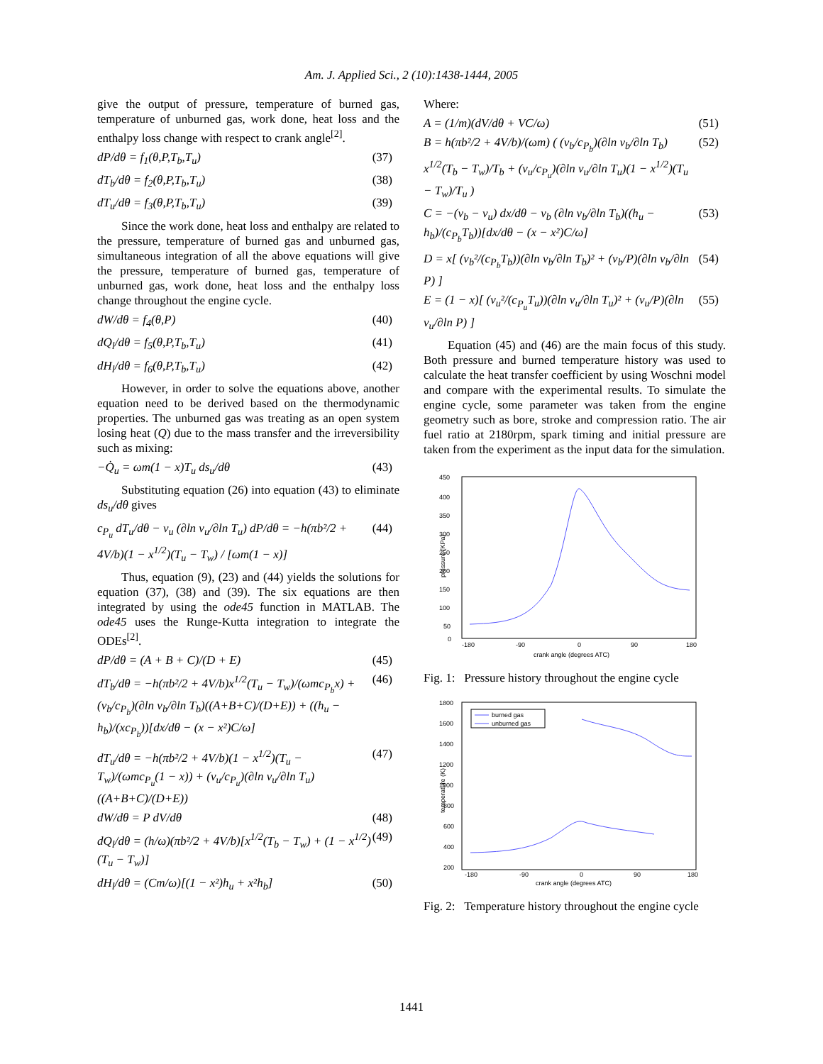Am. J. Applied Sci., 2 (10):1438-1444, 2005
give the output of pressure, temperature of burned gas, temperature of unburned gas, work done, heat loss and the enthalpy loss change with respect to crank angle<sup>[2]</sup>.
dP/dθ = f<sub>1</sub>(θ,P,T<sub>b</sub>,T<sub>u</sub>) (37)
dT<sub>b</sub>/dθ = f<sub>2</sub>(θ,P,T<sub>b</sub>,T<sub>u</sub>) (38)
dT<sub>u</sub>/dθ = f<sub>3</sub>(θ,P,T<sub>b</sub>,T<sub>u</sub>) (39)
Since the work done, heat loss and enthalpy are related to the pressure, temperature of burned gas and unburned gas, simultaneous integration of all the above equations will give the pressure, temperature of burned gas, temperature of unburned gas, work done, heat loss and the enthalpy loss change throughout the engine cycle.
dW/dθ = f<sub>4</sub>(θ,P) (40)
dQ<sub>l</sub>/dθ = f<sub>5</sub>(θ,P,T<sub>b</sub>,T<sub>u</sub>) (41)
dH<sub>l</sub>/dθ = f<sub>6</sub>(θ,P,T<sub>b</sub>,T<sub>u</sub>) (42)
However, in order to solve the equations above, another equation need to be derived based on the thermodynamic properties. The unburned gas was treating as an open system losing heat (Q) due to the mass transfer and the irreversibility such as mixing:
−Q̇<sub>u</sub> = ωm(1 − x)T<sub>u</sub> ds<sub>u</sub>/dθ (43)
Substituting equation (26) into equation (43) to eliminate ds<sub>u</sub>/dθ gives
c<sub>P<sub>u</sub></sub> dT<sub>u</sub>/dθ − v<sub>u</sub> (∂ln v<sub>u</sub>/∂ln T<sub>u</sub>) dP/dθ = −h(πb²/2 + 4V/b)(1 − x<sup>1/2</sup>)(T<sub>u</sub> − T<sub>w</sub>) / [ωm(1 − x)] (44)
Thus, equation (9), (23) and (44) yields the solutions for equation (37), (38) and (39). The six equations are then integrated by using the ode45 function in MATLAB. The ode45 uses the Runge-Kutta integration to integrate the ODEs<sup>[2]</sup>.
dP/dθ = (A + B + C)/(D + E) (45)
dT<sub>b</sub>/dθ = −h(πb²/2 + 4V/b)x<sup>1/2</sup>(T<sub>u</sub> − T<sub>w</sub>)/(ωmc<sub>P<sub>b</sub></sub>x) + (v<sub>b</sub>/c<sub>P<sub>b</sub></sub>)(∂ln v<sub>b</sub>/∂ln T<sub>b</sub>)((A+B+C)/(D+E)) + ((h<sub>u</sub> − h<sub>b</sub>)/(xc<sub>P<sub>b</sub></sub>))[dx/dθ − (x − x²)C/ω] (46)
dT<sub>u</sub>/dθ = −h(πb²/2 + 4V/b)(1 − x<sup>1/2</sup>)(T<sub>u</sub> − T<sub>w</sub>)/(ωmc<sub>P<sub>u</sub></sub>(1 − x)) + (v<sub>u</sub>/c<sub>P<sub>u</sub></sub>)(∂ln v<sub>u</sub>/∂ln T<sub>u</sub>)((A+B+C)/(D+E)) (47)
dW/dθ = P dV/dθ (48)
dQ<sub>l</sub>/dθ = (h/ω)(πb²/2 + 4V/b)[x<sup>1/2</sup>(T<sub>b</sub> − T<sub>w</sub>) + (1 − x<sup>1/2</sup>)(T<sub>u</sub> − T<sub>w</sub>)] (49)
dH<sub>l</sub>/dθ = (Cm/ω)[(1 − x²)h<sub>u</sub> + x²h<sub>b</sub>] (50)
Where:
A = (1/m)(dV/dθ + VC/ω) (51)
B = h(πb²/2 + 4V/b)/(ωm) ( (v<sub>b</sub>/c<sub>P<sub>b</sub></sub>)(∂ln v<sub>b</sub>/∂ln T<sub>b</sub>) x<sup>1/2</sup>(T<sub>b</sub> − T<sub>w</sub>)/T<sub>b</sub> + (v<sub>u</sub>/c<sub>P<sub>u</sub></sub>)(∂ln v<sub>u</sub>/∂ln T<sub>u</sub>)(1 − x<sup>1/2</sup>)(T<sub>u</sub> − T<sub>w</sub>)/T<sub>u</sub> ) (52)
C = −(v<sub>b</sub> − v<sub>u</sub>) dx/dθ − v<sub>b</sub> (∂ln v<sub>b</sub>/∂ln T<sub>b</sub>)((h<sub>u</sub> − h<sub>b</sub>)/(c<sub>P<sub>b</sub></sub>T<sub>b</sub>))[dx/dθ − (x − x²)C/ω] (53)
D = x[ (v<sub>b</sub>²/(c<sub>P<sub>b</sub></sub>T<sub>b</sub>))(∂ln v<sub>b</sub>/∂ln T<sub>b</sub>)² + (v<sub>b</sub>/P)(∂ln v<sub>b</sub>/∂ln P) ] (54)
E = (1 − x)[ (v<sub>u</sub>²/(c<sub>P<sub>u</sub></sub>T<sub>u</sub>))(∂ln v<sub>u</sub>/∂ln T<sub>u</sub>)² + (v<sub>u</sub>/P)(∂ln v<sub>u</sub>/∂ln P) ] (55)
Equation (45) and (46) are the main focus of this study. Both pressure and burned temperature history was used to calculate the heat transfer coefficient by using Woschni model and compare with the experimental results. To simulate the engine cycle, some parameter was taken from the engine geometry such as bore, stroke and compression ratio. The air fuel ratio at 2180rpm, spark timing and initial pressure are taken from the experiment as the input data for the simulation.
450
400
350
300
250
200
150
100
50
0
-180
-90
0
90
180
crank angle (degrees ATC)
pressure (KPa)
Fig. 1: Pressure history throughout the engine cycle
1800
1600
1400
1200
1000
800
600
400
200
-180
-90
0
90
180
crank angle (degrees ATC)
temperature (K)
burned gas
unburned gas
Fig. 2: Temperature history throughout the engine cycle
1441